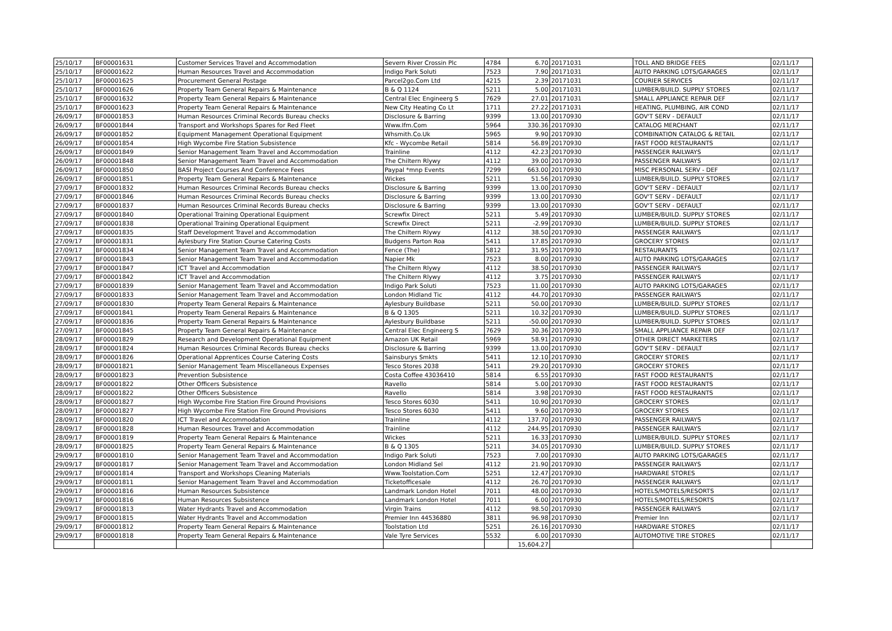| 25/10/17 | BF00001631 | Customer Services Travel and Accommodation | Severn River Crossin Plc | 4784 | 6.70 | 20171031 | TOLL AND BRIDGE FEES | 02/11/17 |
| 25/10/17 | BF00001622 | Human Resources Travel and Accommodation | Indigo Park Soluti | 7523 | 7.90 | 20171031 | AUTO PARKING LOTS/GARAGES | 02/11/17 |
| 25/10/17 | BF00001625 | Procurement General Postage | Parcel2go.Com Ltd | 4215 | 2.39 | 20171031 | COURIER SERVICES | 02/11/17 |
| 25/10/17 | BF00001626 | Property Team General Repairs & Maintenance | B & Q 1124 | 5211 | 5.00 | 20171031 | LUMBER/BUILD. SUPPLY STORES | 02/11/17 |
| 25/10/17 | BF00001632 | Property Team General Repairs & Maintenance | Central Elec Engineerg S | 7629 | 27.01 | 20171031 | SMALL APPLIANCE REPAIR DEF | 02/11/17 |
| 25/10/17 | BF00001623 | Property Team General Repairs & Maintenance | New City Heating Co Lt | 1711 | 27.22 | 20171031 | HEATING, PLUMBING, AIR COND | 02/11/17 |
| 26/09/17 | BF00001853 | Human Resources Criminal Records Bureau checks | Disclosure & Barring | 9399 | 13.00 | 20170930 | GOV'T SERV - DEFAULT | 02/11/17 |
| 26/09/17 | BF00001844 | Transport and Workshops Spares for Red Fleet | Www.Ifm.Com | 5964 | 330.36 | 20170930 | CATALOG MERCHANT | 02/11/17 |
| 26/09/17 | BF00001852 | Equipment Management Operational Equipment | Whsmith.Co.Uk | 5965 | 9.90 | 20170930 | COMBINATION CATALOG & RETAIL | 02/11/17 |
| 26/09/17 | BF00001854 | High Wycombe Fire Station Subsistence | Kfc - Wycombe Retail | 5814 | 56.89 | 20170930 | FAST FOOD RESTAURANTS | 02/11/17 |
| 26/09/17 | BF00001849 | Senior Management Team Travel and Accommodation | Trainline | 4112 | 42.23 | 20170930 | PASSENGER RAILWAYS | 02/11/17 |
| 26/09/17 | BF00001848 | Senior Management Team Travel and Accommodation | The Chiltern Rlywy | 4112 | 39.00 | 20170930 | PASSENGER RAILWAYS | 02/11/17 |
| 26/09/17 | BF00001850 | BASI Project Courses And Conference Fees | Paypal *mnp Events | 7299 | 663.00 | 20170930 | MISC PERSONAL SERV - DEF | 02/11/17 |
| 26/09/17 | BF00001851 | Property Team General Repairs & Maintenance | Wickes | 5211 | 51.56 | 20170930 | LUMBER/BUILD. SUPPLY STORES | 02/11/17 |
| 27/09/17 | BF00001832 | Human Resources Criminal Records Bureau checks | Disclosure & Barring | 9399 | 13.00 | 20170930 | GOV'T SERV - DEFAULT | 02/11/17 |
| 27/09/17 | BF00001846 | Human Resources Criminal Records Bureau checks | Disclosure & Barring | 9399 | 13.00 | 20170930 | GOV'T SERV - DEFAULT | 02/11/17 |
| 27/09/17 | BF00001837 | Human Resources Criminal Records Bureau checks | Disclosure & Barring | 9399 | 13.00 | 20170930 | GOV'T SERV - DEFAULT | 02/11/17 |
| 27/09/17 | BF00001840 | Operational Training Operational Equipment | Screwfix Direct | 5211 | 5.49 | 20170930 | LUMBER/BUILD. SUPPLY STORES | 02/11/17 |
| 27/09/17 | BF00001838 | Operational Training Operational Equipment | Screwfix Direct | 5211 | -2.99 | 20170930 | LUMBER/BUILD. SUPPLY STORES | 02/11/17 |
| 27/09/17 | BF00001835 | Staff Development Travel and Accommodation | The Chiltern Rlywy | 4112 | 38.50 | 20170930 | PASSENGER RAILWAYS | 02/11/17 |
| 27/09/17 | BF00001831 | Aylesbury Fire Station Course Catering Costs | Budgens Parton Roa | 5411 | 17.85 | 20170930 | GROCERY STORES | 02/11/17 |
| 27/09/17 | BF00001834 | Senior Management Team Travel and Accommodation | Fence (The) | 5812 | 31.95 | 20170930 | RESTAURANTS | 02/11/17 |
| 27/09/17 | BF00001843 | Senior Management Team Travel and Accommodation | Napier Mk | 7523 | 8.00 | 20170930 | AUTO PARKING LOTS/GARAGES | 02/11/17 |
| 27/09/17 | BF00001847 | ICT Travel and Accommodation | The Chiltern Rlywy | 4112 | 38.50 | 20170930 | PASSENGER RAILWAYS | 02/11/17 |
| 27/09/17 | BF00001842 | ICT Travel and Accommodation | The Chiltern Rlywy | 4112 | 3.75 | 20170930 | PASSENGER RAILWAYS | 02/11/17 |
| 27/09/17 | BF00001839 | Senior Management Team Travel and Accommodation | Indigo Park Soluti | 7523 | 11.00 | 20170930 | AUTO PARKING LOTS/GARAGES | 02/11/17 |
| 27/09/17 | BF00001833 | Senior Management Team Travel and Accommodation | London Midland Tic | 4112 | 44.70 | 20170930 | PASSENGER RAILWAYS | 02/11/17 |
| 27/09/17 | BF00001830 | Property Team General Repairs & Maintenance | Aylesbury Buildbase | 5211 | 50.00 | 20170930 | LUMBER/BUILD. SUPPLY STORES | 02/11/17 |
| 27/09/17 | BF00001841 | Property Team General Repairs & Maintenance | B & Q 1305 | 5211 | 10.32 | 20170930 | LUMBER/BUILD. SUPPLY STORES | 02/11/17 |
| 27/09/17 | BF00001836 | Property Team General Repairs & Maintenance | Aylesbury Buildbase | 5211 | -50.00 | 20170930 | LUMBER/BUILD. SUPPLY STORES | 02/11/17 |
| 27/09/17 | BF00001845 | Property Team General Repairs & Maintenance | Central Elec Engineerg S | 7629 | 30.36 | 20170930 | SMALL APPLIANCE REPAIR DEF | 02/11/17 |
| 28/09/17 | BF00001829 | Research and Development Operational Equipment | Amazon UK Retail | 5969 | 58.91 | 20170930 | OTHER DIRECT MARKETERS | 02/11/17 |
| 28/09/17 | BF00001824 | Human Resources Criminal Records Bureau checks | Disclosure & Barring | 9399 | 13.00 | 20170930 | GOV'T SERV - DEFAULT | 02/11/17 |
| 28/09/17 | BF00001826 | Operational Apprentices Course Catering Costs | Sainsburys Smkts | 5411 | 12.10 | 20170930 | GROCERY STORES | 02/11/17 |
| 28/09/17 | BF00001821 | Senior Management Team Miscellaneous Expenses | Tesco Stores 2038 | 5411 | 29.20 | 20170930 | GROCERY STORES | 02/11/17 |
| 28/09/17 | BF00001823 | Prevention Subsistence | Costa Coffee 43036410 | 5814 | 6.55 | 20170930 | FAST FOOD RESTAURANTS | 02/11/17 |
| 28/09/17 | BF00001822 | Other Officers Subsistence | Ravello | 5814 | 5.00 | 20170930 | FAST FOOD RESTAURANTS | 02/11/17 |
| 28/09/17 | BF00001822 | Other Officers Subsistence | Ravello | 5814 | 3.98 | 20170930 | FAST FOOD RESTAURANTS | 02/11/17 |
| 28/09/17 | BF00001827 | High Wycombe Fire Station Fire Ground Provisions | Tesco Stores 6030 | 5411 | 10.90 | 20170930 | GROCERY STORES | 02/11/17 |
| 28/09/17 | BF00001827 | High Wycombe Fire Station Fire Ground Provisions | Tesco Stores 6030 | 5411 | 9.60 | 20170930 | GROCERY STORES | 02/11/17 |
| 28/09/17 | BF00001820 | ICT Travel and Accommodation | Trainline | 4112 | 137.70 | 20170930 | PASSENGER RAILWAYS | 02/11/17 |
| 28/09/17 | BF00001828 | Human Resources Travel and Accommodation | Trainline | 4112 | 244.95 | 20170930 | PASSENGER RAILWAYS | 02/11/17 |
| 28/09/17 | BF00001819 | Property Team General Repairs & Maintenance | Wickes | 5211 | 16.33 | 20170930 | LUMBER/BUILD. SUPPLY STORES | 02/11/17 |
| 28/09/17 | BF00001825 | Property Team General Repairs & Maintenance | B & Q 1305 | 5211 | 34.05 | 20170930 | LUMBER/BUILD. SUPPLY STORES | 02/11/17 |
| 29/09/17 | BF00001810 | Senior Management Team Travel and Accommodation | Indigo Park Soluti | 7523 | 7.00 | 20170930 | AUTO PARKING LOTS/GARAGES | 02/11/17 |
| 29/09/17 | BF00001817 | Senior Management Team Travel and Accommodation | London Midland Sel | 4112 | 21.90 | 20170930 | PASSENGER RAILWAYS | 02/11/17 |
| 29/09/17 | BF00001814 | Transport and Workshops Cleaning Materials | Www.Toolstation.Com | 5251 | 12.47 | 20170930 | HARDWARE STORES | 02/11/17 |
| 29/09/17 | BF00001811 | Senior Management Team Travel and Accommodation | Ticketofficesale | 4112 | 26.70 | 20170930 | PASSENGER RAILWAYS | 02/11/17 |
| 29/09/17 | BF00001816 | Human Resources Subsistence | Landmark London Hotel | 7011 | 48.00 | 20170930 | HOTELS/MOTELS/RESORTS | 02/11/17 |
| 29/09/17 | BF00001816 | Human Resources Subsistence | Landmark London Hotel | 7011 | 6.00 | 20170930 | HOTELS/MOTELS/RESORTS | 02/11/17 |
| 29/09/17 | BF00001813 | Water Hydrants Travel and Accommodation | Virgin Trains | 4112 | 98.50 | 20170930 | PASSENGER RAILWAYS | 02/11/17 |
| 29/09/17 | BF00001815 | Water Hydrants Travel and Accommodation | Premier Inn 44536880 | 3811 | 96.98 | 20170930 | Premier Inn | 02/11/17 |
| 29/09/17 | BF00001812 | Property Team General Repairs & Maintenance | Toolstation Ltd | 5251 | 26.16 | 20170930 | HARDWARE STORES | 02/11/17 |
| 29/09/17 | BF00001818 | Property Team General Repairs & Maintenance | Vale Tyre Services | 5532 | 6.00 | 20170930 | AUTOMOTIVE TIRE STORES | 02/11/17 |
| | | | | | 15,604.27 | | | |